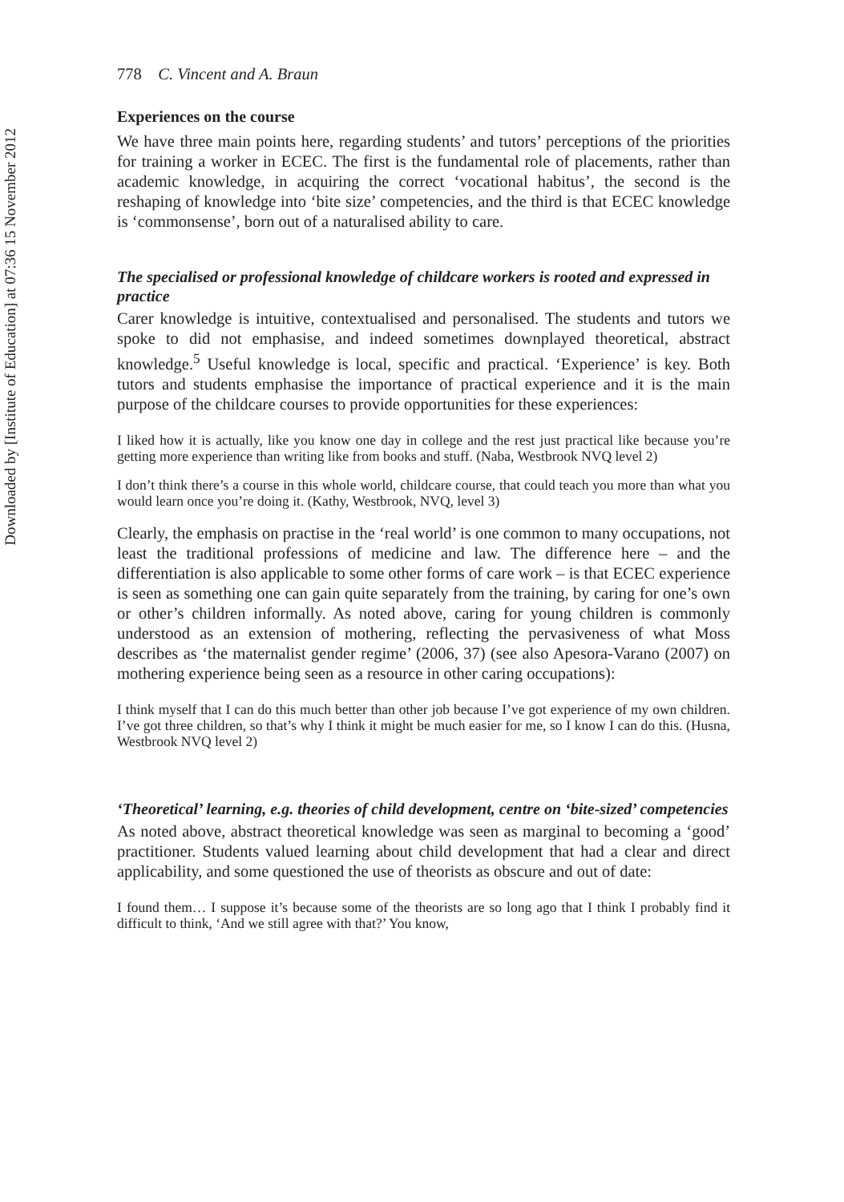Downloaded by [Institute of Education] at 07:36 15 November 2012
778 C. Vincent and A. Braun
Experiences on the course
We have three main points here, regarding students’ and tutors’ perceptions of the priorities for training a worker in ECEC. The first is the fundamental role of placements, rather than academic knowledge, in acquiring the correct ‘vocational habitus’, the second is the reshaping of knowledge into ‘bite size’ competencies, and the third is that ECEC knowledge is ‘commonsense’, born out of a naturalised ability to care.
The specialised or professional knowledge of childcare workers is rooted and expressed in practice
Carer knowledge is intuitive, contextualised and personalised. The students and tutors we spoke to did not emphasise, and indeed sometimes downplayed theoretical, abstract knowledge.<sup>5</sup> Useful knowledge is local, specific and practical. ‘Experience’ is key. Both tutors and students emphasise the importance of practical experience and it is the main purpose of the childcare courses to provide opportunities for these experiences:
I liked how it is actually, like you know one day in college and the rest just practical like because you’re getting more experience than writing like from books and stuff. (Naba, Westbrook NVQ level 2)
I don’t think there’s a course in this whole world, childcare course, that could teach you more than what you would learn once you’re doing it. (Kathy, Westbrook, NVQ, level 3)
Clearly, the emphasis on practise in the ‘real world’ is one common to many occupations, not least the traditional professions of medicine and law. The difference here – and the differentiation is also applicable to some other forms of care work – is that ECEC experience is seen as something one can gain quite separately from the training, by caring for one’s own or other’s children informally. As noted above, caring for young children is commonly understood as an extension of mothering, reflecting the pervasiveness of what Moss describes as ‘the maternalist gender regime’ (2006, 37) (see also Apesora-Varano (2007) on mothering experience being seen as a resource in other caring occupations):
I think myself that I can do this much better than other job because I’ve got experience of my own children. I’ve got three children, so that’s why I think it might be much easier for me, so I know I can do this. (Husna, Westbrook NVQ level 2)
‘Theoretical’ learning, e.g. theories of child development, centre on ‘bite-sized’ competencies
As noted above, abstract theoretical knowledge was seen as marginal to becoming a ‘good’ practitioner. Students valued learning about child development that had a clear and direct applicability, and some questioned the use of theorists as obscure and out of date:
I found them… I suppose it’s because some of the theorists are so long ago that I think I probably find it difficult to think, ‘And we still agree with that?’ You know,